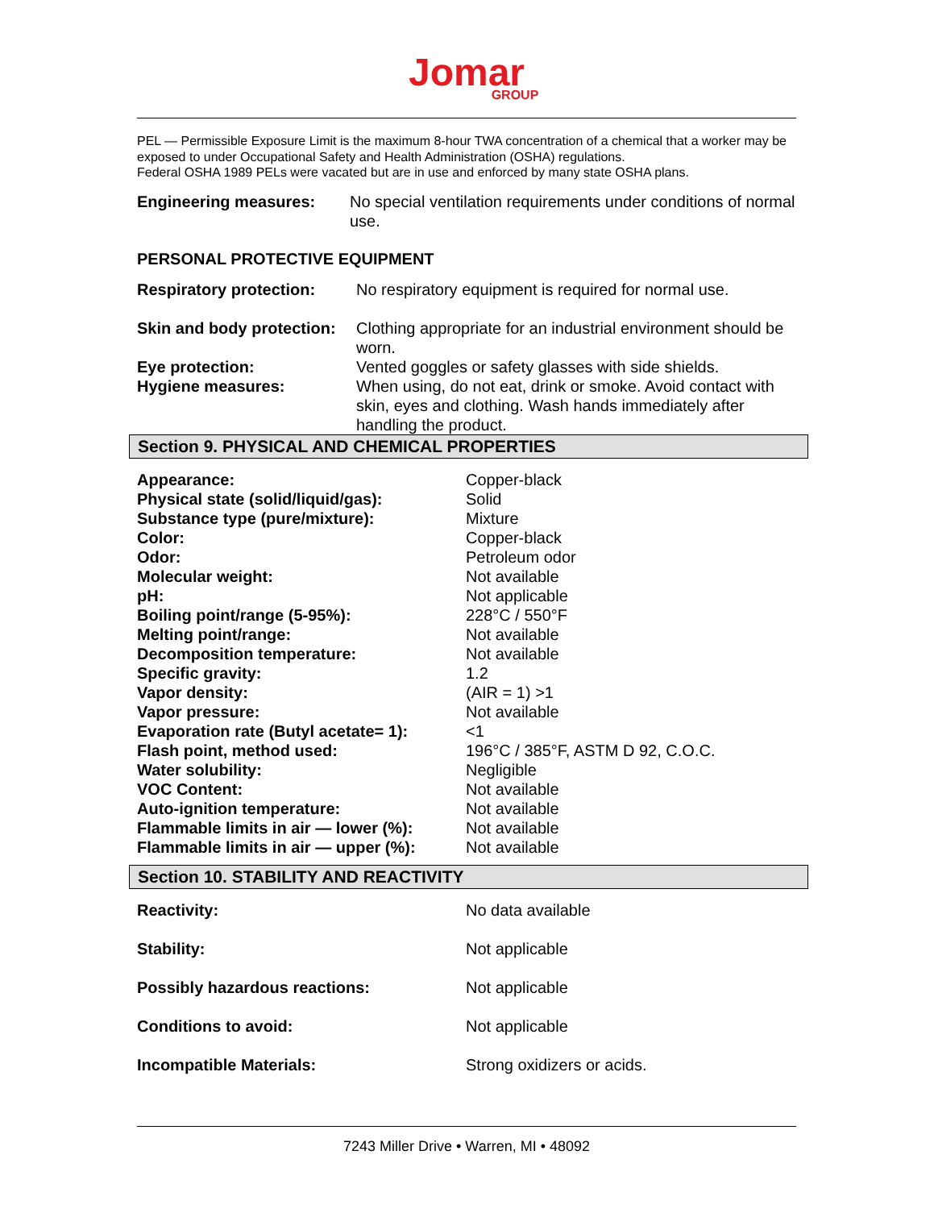Jomar
GROUP
PEL — Permissible Exposure Limit is the maximum 8-hour TWA concentration of a chemical that a worker may be exposed to under Occupational Safety and Health Administration (OSHA) regulations.
Federal OSHA 1989 PELs were vacated but are in use and enforced by many state OSHA plans.
| Engineering measures: | No special ventilation requirements under conditions of normal use. |
PERSONAL PROTECTIVE EQUIPMENT
| Respiratory protection: | No respiratory equipment is required for normal use. |
| Skin and body protection: | Clothing appropriate for an industrial environment should be worn. |
| Eye protection: | Vented goggles or safety glasses with side shields. |
| Hygiene measures: | When using, do not eat, drink or smoke. Avoid contact with skin, eyes and clothing. Wash hands immediately after handling the product. |
Section 9. PHYSICAL AND CHEMICAL PROPERTIES
| Appearance: | Copper-black |
| Physical state (solid/liquid/gas): | Solid |
| Substance type (pure/mixture): | Mixture |
| Color: | Copper-black |
| Odor: | Petroleum odor |
| Molecular weight: | Not available |
| pH: | Not applicable |
| Boiling point/range (5-95%): | 228°C / 550°F |
| Melting point/range: | Not available |
| Decomposition temperature: | Not available |
| Specific gravity: | 1.2 |
| Vapor density: | (AIR = 1) >1 |
| Vapor pressure: | Not available |
| Evaporation rate (Butyl acetate= 1): | <1 |
| Flash point, method used: | 196°C / 385°F, ASTM D 92, C.O.C. |
| Water solubility: | Negligible |
| VOC Content: | Not available |
| Auto-ignition temperature: | Not available |
| Flammable limits in air — lower (%): | Not available |
| Flammable limits in air — upper (%): | Not available |
Section 10. STABILITY AND REACTIVITY
| Reactivity: | No data available |
| Stability: | Not applicable |
| Possibly hazardous reactions: | Not applicable |
| Conditions to avoid: | Not applicable |
| Incompatible Materials: | Strong oxidizers or acids. |
7243 Miller Drive • Warren, MI • 48092